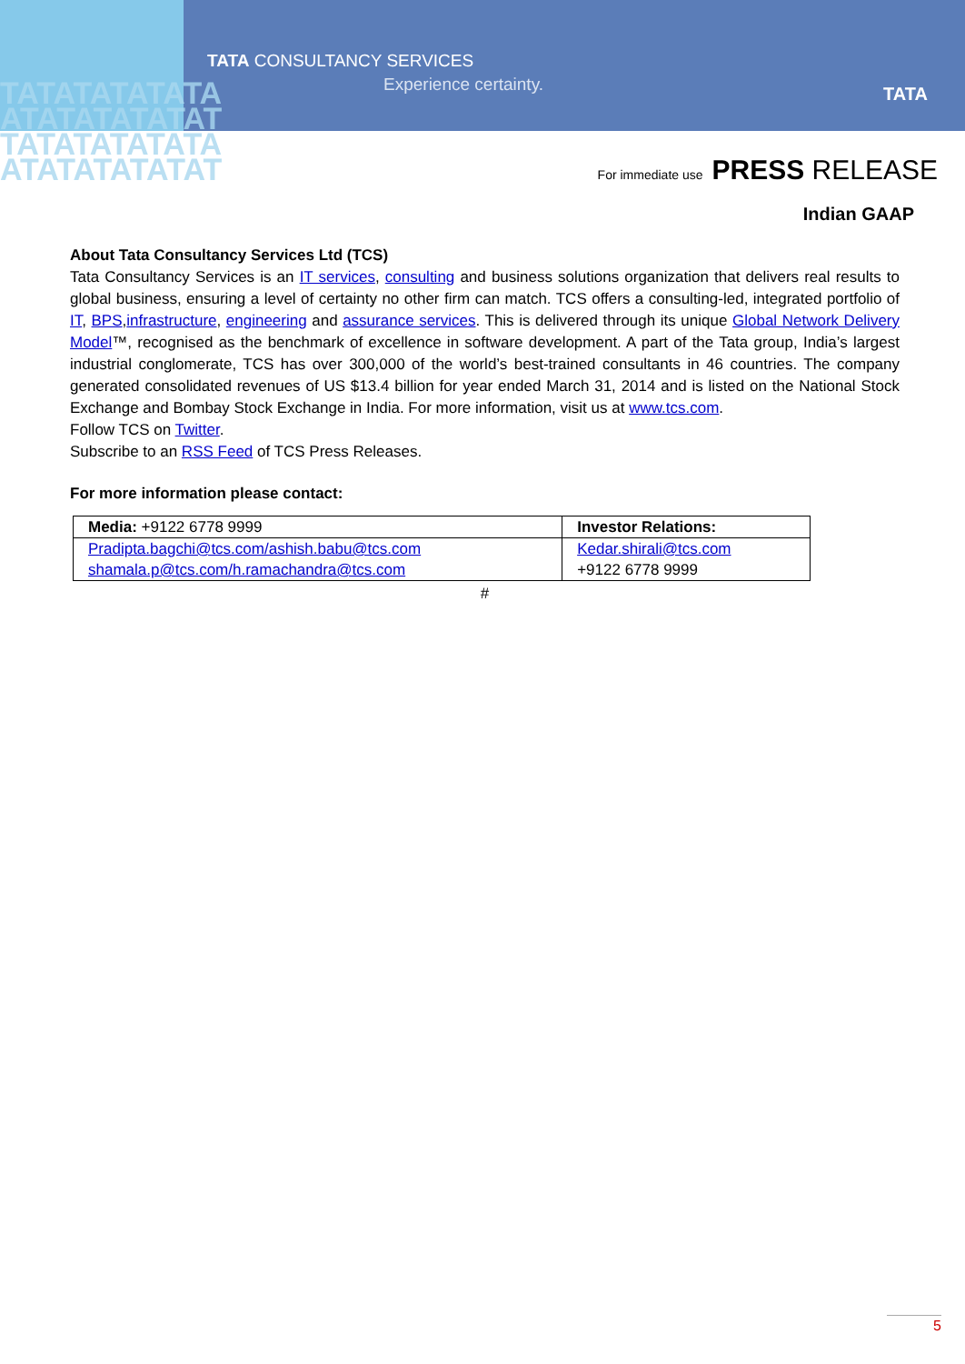TATATATATATA
ATATATATATAT
TATATATATATA
ATATATATATAT
TATA CONSULTANCY SERVICES
Experience certainty. TATA
For immediate use PRESS RELEASE
Indian GAAP
About Tata Consultancy Services Ltd (TCS)
Tata Consultancy Services is an IT services, consulting and business solutions organization that delivers real results to global business, ensuring a level of certainty no other firm can match. TCS offers a consulting-led, integrated portfolio of IT, BPS,infrastructure, engineering and assurance services. This is delivered through its unique Global Network Delivery Model™, recognised as the benchmark of excellence in software development. A part of the Tata group, India’s largest industrial conglomerate, TCS has over 300,000 of the world’s best-trained consultants in 46 countries. The company generated consolidated revenues of US $13.4 billion for year ended March 31, 2014 and is listed on the National Stock Exchange and Bombay Stock Exchange in India. For more information, visit us at www.tcs.com.
Follow TCS on Twitter.
Subscribe to an RSS Feed of TCS Press Releases.
For more information please contact:
| Media: +9122 6778 9999 | Investor Relations: |
| Pradipta.bagchi@tcs.com/ashish.babu@tcs.com shamala.p@tcs.com/h.ramachandra@tcs.com | Kedar.shirali@tcs.com +9122 6778 9999 |
#
5